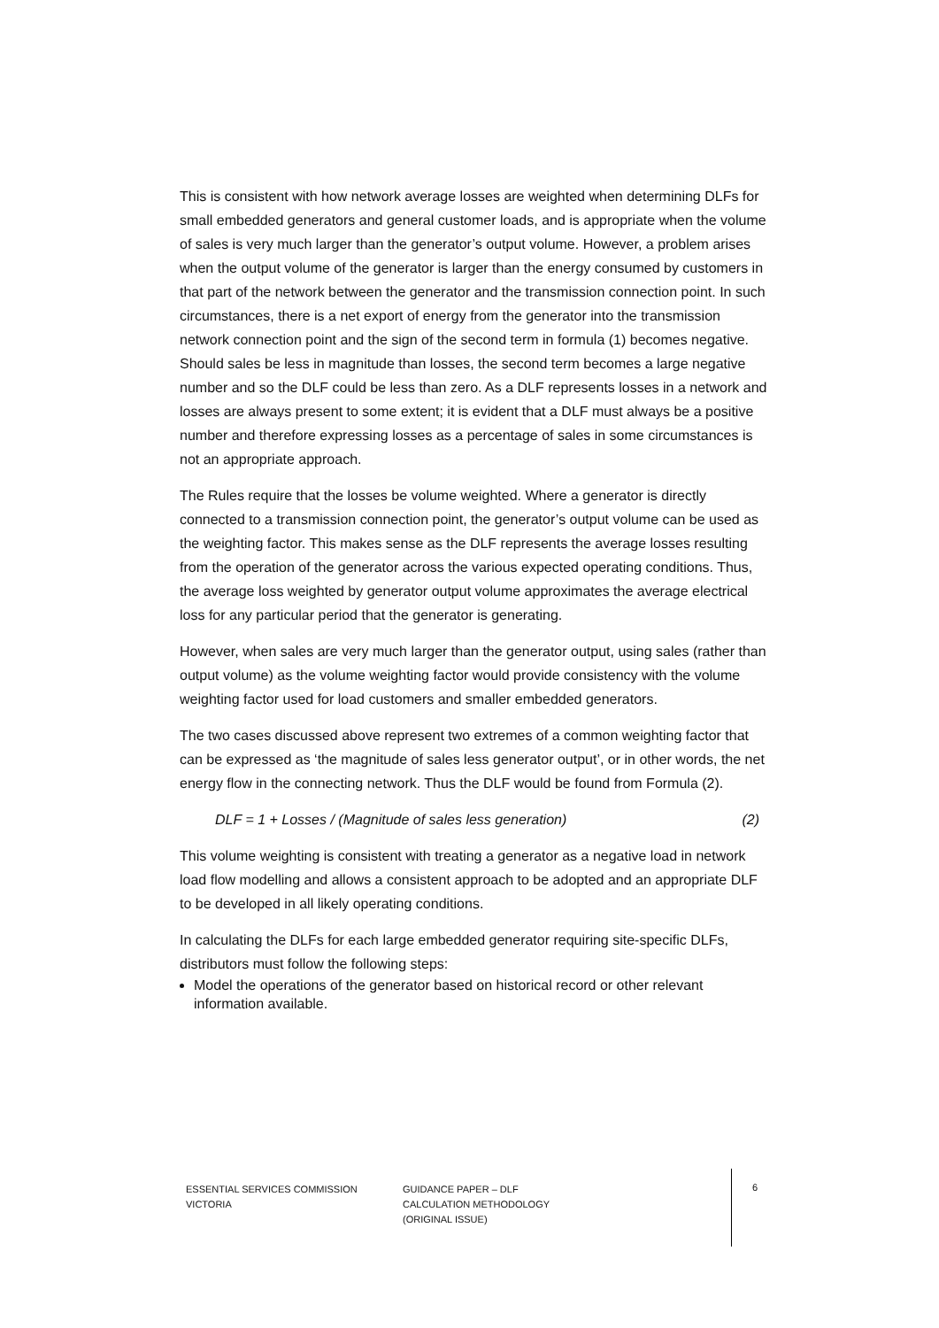This is consistent with how network average losses are weighted when determining DLFs for small embedded generators and general customer loads, and is appropriate when the volume of sales is very much larger than the generator’s output volume. However, a problem arises when the output volume of the generator is larger than the energy consumed by customers in that part of the network between the generator and the transmission connection point. In such circumstances, there is a net export of energy from the generator into the transmission network connection point and the sign of the second term in formula (1) becomes negative. Should sales be less in magnitude than losses, the second term becomes a large negative number and so the DLF could be less than zero. As a DLF represents losses in a network and losses are always present to some extent; it is evident that a DLF must always be a positive number and therefore expressing losses as a percentage of sales in some circumstances is not an appropriate approach.
The Rules require that the losses be volume weighted. Where a generator is directly connected to a transmission connection point, the generator’s output volume can be used as the weighting factor. This makes sense as the DLF represents the average losses resulting from the operation of the generator across the various expected operating conditions. Thus, the average loss weighted by generator output volume approximates the average electrical loss for any particular period that the generator is generating.
However, when sales are very much larger than the generator output, using sales (rather than output volume) as the volume weighting factor would provide consistency with the volume weighting factor used for load customers and smaller embedded generators.
The two cases discussed above represent two extremes of a common weighting factor that can be expressed as ‘the magnitude of sales less generator output’, or in other words, the net energy flow in the connecting network. Thus the DLF would be found from Formula (2).
DLF = 1 + Losses / (Magnitude of sales less generation) (2)
This volume weighting is consistent with treating a generator as a negative load in network load flow modelling and allows a consistent approach to be adopted and an appropriate DLF to be developed in all likely operating conditions.
In calculating the DLFs for each large embedded generator requiring site-specific DLFs, distributors must follow the following steps:
Model the operations of the generator based on historical record or other relevant information available.
ESSENTIAL SERVICES COMMISSION
VICTORIA
GUIDANCE PAPER – DLF
CALCULATION METHODOLOGY
(ORIGINAL ISSUE)
6